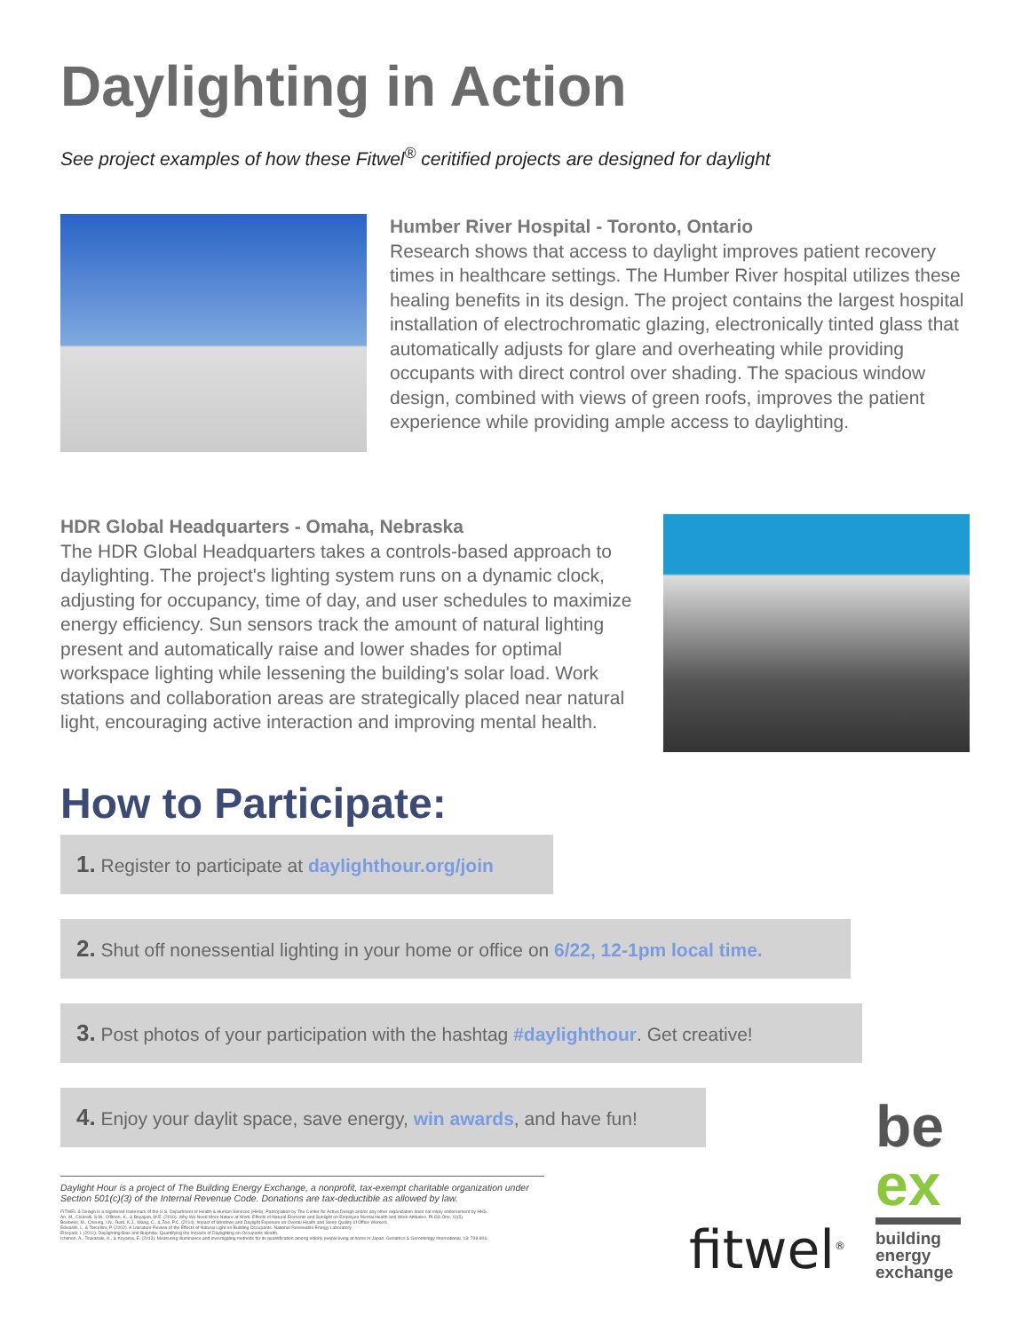Daylighting in Action
See project examples of how these Fitwel<sup>®</sup> ceritified projects are designed for daylight
Humber River Hospital - Toronto, Ontario
Research shows that access to daylight improves patient recovery times in healthcare settings. The Humber River hospital utilizes these healing benefits in its design. The project contains the largest hospital installation of electrochromatic glazing, electronically tinted glass that automatically adjusts for glare and overheating while providing occupants with direct control over shading. The spacious window design, combined with views of green roofs, improves the patient experience while providing ample access to daylighting.
HDR Global Headquarters - Omaha, Nebraska
The HDR Global Headquarters takes a controls-based approach to daylighting. The project's lighting system runs on a dynamic clock, adjusting for occupancy, time of day, and user schedules to maximize energy efficiency. Sun sensors track the amount of natural lighting present and automatically raise and lower shades for optimal workspace lighting while lessening the building's solar load. Work stations and collaboration areas are strategically placed near natural light, encouraging active interaction and improving mental health.
How to Participate:
1. Register to participate at daylighthour.org/join
2. Shut off nonessential lighting in your home or office on 6/22, 12-1pm local time.
3. Post photos of your participation with the hashtag #daylighthour. Get creative!
4. Enjoy your daylit space, save energy, win awards, and have fun!
Daylight Hour is a project of The Building Energy Exchange, a nonprofit, tax-exempt charitable organization under Section 501(c)(3) of the Internal Revenue Code. Donations are tax-deductible as allowed by law.
FITWEL & Design is a registered trademark of the U.S. Department of Health & Human Services (HHS). Participation by The Center for Active Design and/or any other organization does not imply endorsement by HHS.
An, M., Colarelli, S.M., O'Brien, K., & Boyajian, M.E. (2016). Why We Need More Nature at Work: Effects of Natural Elements and Sunlight on Employee Mental Health and Work Attitudes. PLOS One, 11(5).
Boubekri, M., Cheung, I.N., Reid, K.J., Wang, C., & Zee, P.C. (2014). Impact of Windows and Daylight Exposure on Overall Health and Sleep Quality of Office Workers.
Edwards, L. & Torcellini, P. (2002). A Literature Review of the Effects of Natural Light on Building Occupants. National Renewable Energy Laboratory.
Elzeyadi, I. (2011). Daylighting-Bias and Biophilia: Quantifying the Impacts of Daylighting on Occupants Health.
Ichimori, A., Tsukasaki, K., & Koyama, E. (2013). Measuring illuminance and investigating methods for its quantification among elderly people living at home in Japan. Geriatrics & Gerontology International, 13: 798-806.
fitwel<sup>®</sup>
be
ex
building
energy
exchange